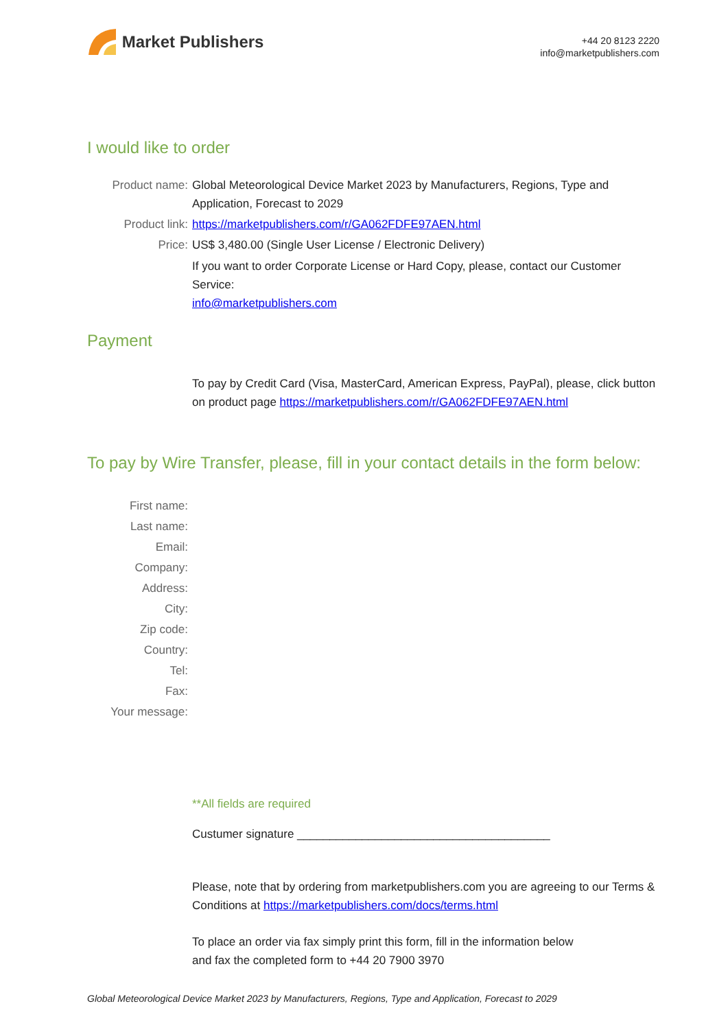Market Publishers
+44 20 8123 2220
info@marketpublishers.com
I would like to order
Product name: Global Meteorological Device Market 2023 by Manufacturers, Regions, Type and Application, Forecast to 2029
Product link: https://marketpublishers.com/r/GA062FDFE97AEN.html
Price: US$ 3,480.00 (Single User License / Electronic Delivery)
If you want to order Corporate License or Hard Copy, please, contact our Customer Service:
info@marketpublishers.com
Payment
To pay by Credit Card (Visa, MasterCard, American Express, PayPal), please, click button on product page https://marketpublishers.com/r/GA062FDFE97AEN.html
To pay by Wire Transfer, please, fill in your contact details in the form below:
First name:
Last name:
Email:
Company:
Address:
City:
Zip code:
Country:
Tel:
Fax:
Your message:
**All fields are required
Custumer signature _______________________________________
Please, note that by ordering from marketpublishers.com you are agreeing to our Terms & Conditions at https://marketpublishers.com/docs/terms.html
To place an order via fax simply print this form, fill in the information below
and fax the completed form to +44 20 7900 3970
Global Meteorological Device Market 2023 by Manufacturers, Regions, Type and Application, Forecast to 2029